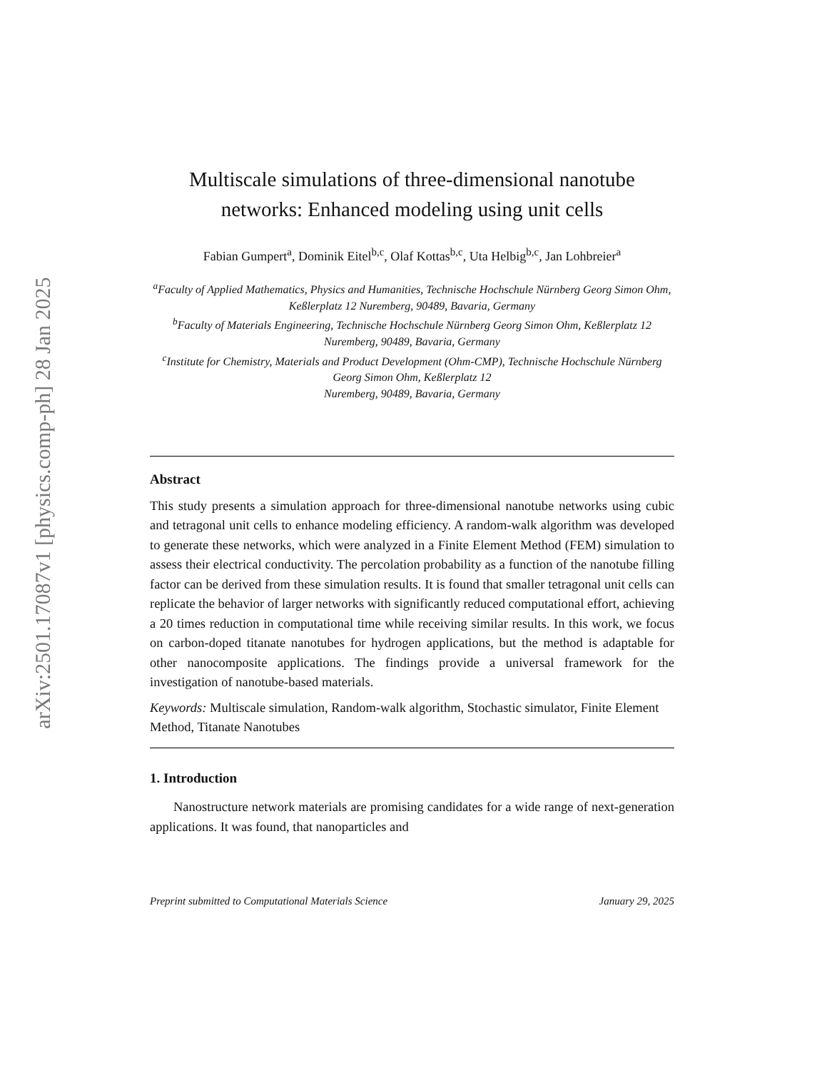arXiv:2501.17087v1 [physics.comp-ph] 28 Jan 2025
Multiscale simulations of three-dimensional nanotube networks: Enhanced modeling using unit cells
Fabian Gumpert<sup>a</sup>, Dominik Eitel<sup>b,c</sup>, Olaf Kottas<sup>b,c</sup>, Uta Helbig<sup>b,c</sup>, Jan Lohbreier<sup>a</sup>
<sup>a</sup> Faculty of Applied Mathematics, Physics and Humanities, Technische Hochschule Nürnberg Georg Simon Ohm, Keßlerplatz 12 Nuremberg, 90489, Bavaria, Germany
<sup>b</sup> Faculty of Materials Engineering, Technische Hochschule Nürnberg Georg Simon Ohm, Keßlerplatz 12 Nuremberg, 90489, Bavaria, Germany
<sup>c</sup> Institute for Chemistry, Materials and Product Development (Ohm-CMP), Technische Hochschule Nürnberg Georg Simon Ohm, Keßlerplatz 12
Nuremberg, 90489, Bavaria, Germany
Abstract
This study presents a simulation approach for three-dimensional nanotube networks using cubic and tetragonal unit cells to enhance modeling efficiency. A random-walk algorithm was developed to generate these networks, which were analyzed in a Finite Element Method (FEM) simulation to assess their electrical conductivity. The percolation probability as a function of the nanotube filling factor can be derived from these simulation results. It is found that smaller tetragonal unit cells can replicate the behavior of larger networks with significantly reduced computational effort, achieving a 20 times reduction in computational time while receiving similar results. In this work, we focus on carbon-doped titanate nanotubes for hydrogen applications, but the method is adaptable for other nanocomposite applications. The findings provide a universal framework for the investigation of nanotube-based materials.
Keywords: Multiscale simulation, Random-walk algorithm, Stochastic simulator, Finite Element Method, Titanate Nanotubes
1. Introduction
Nanostructure network materials are promising candidates for a wide range of next-generation applications. It was found, that nanoparticles and
Preprint submitted to Computational Materials Science January 29, 2025